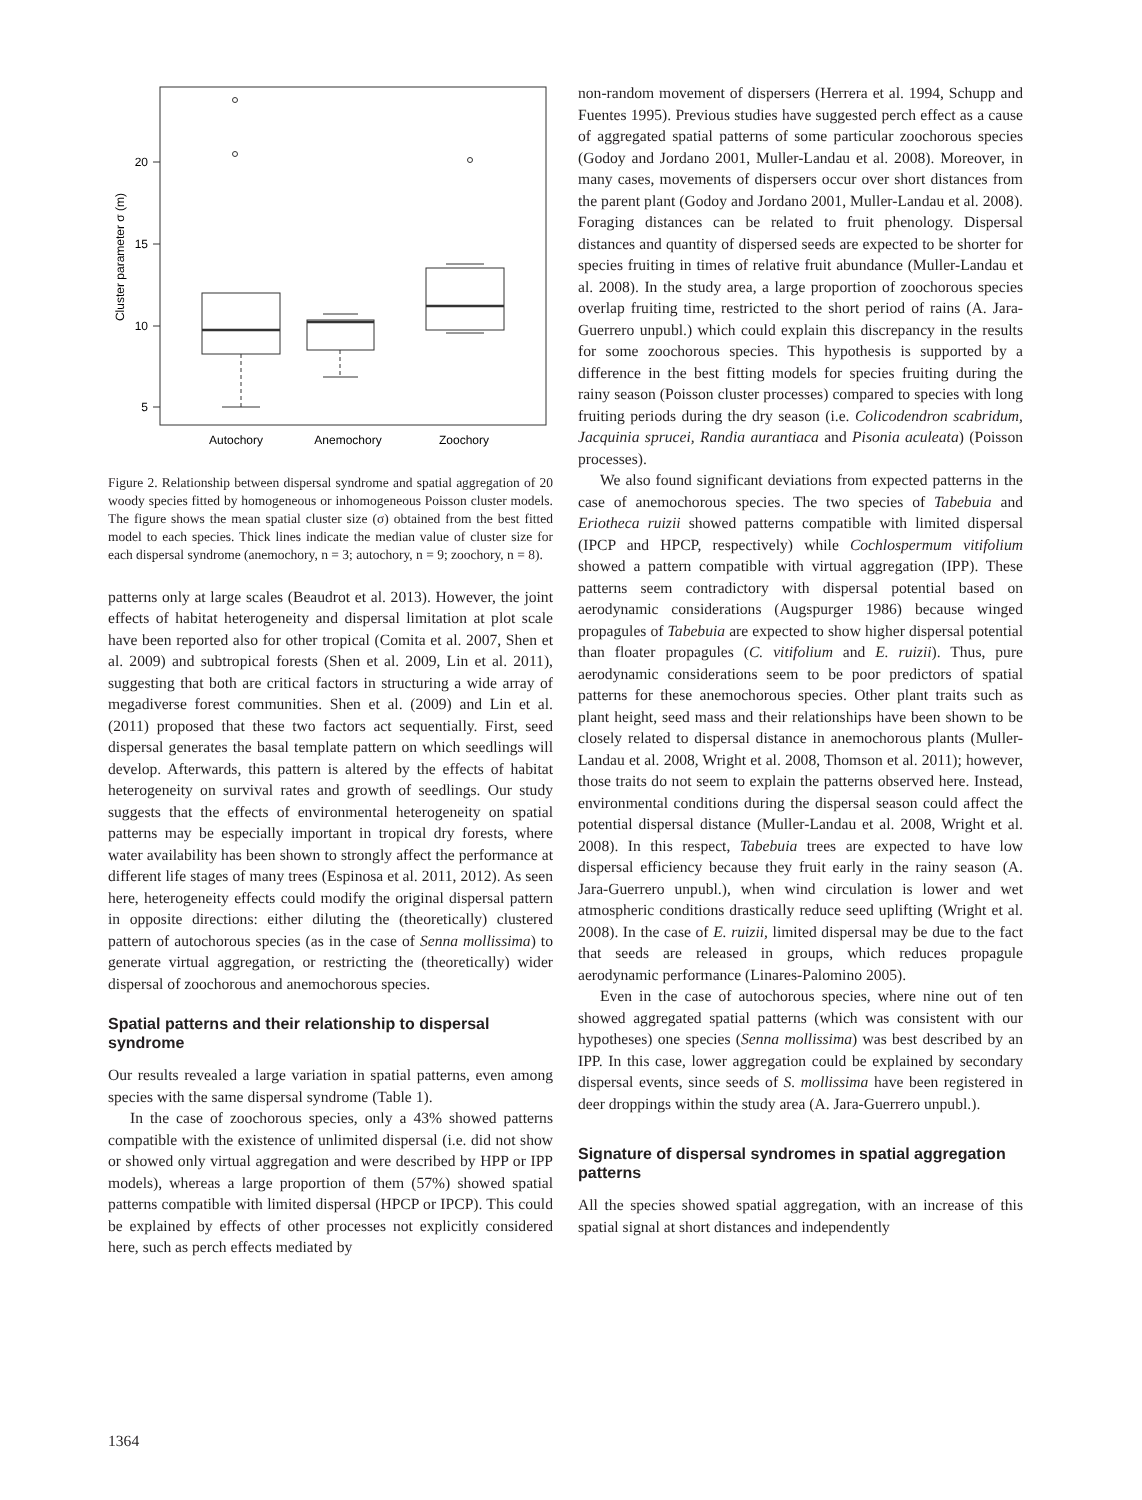20
15
10
5
Autochory
Anemochory
Zoochory
Cluster parameter σ (m)
Figure 2. Relationship between dispersal syndrome and spatial aggregation of 20 woody species fitted by homogeneous or inhomogeneous Poisson cluster models. The figure shows the mean spatial cluster size (σ) obtained from the best fitted model to each species. Thick lines indicate the median value of cluster size for each dispersal syndrome (anemochory, n = 3; autochory, n = 9; zoochory, n = 8).
patterns only at large scales (Beaudrot et al. 2013). However, the joint effects of habitat heterogeneity and dispersal limitation at plot scale have been reported also for other tropical (Comita et al. 2007, Shen et al. 2009) and subtropical forests (Shen et al. 2009, Lin et al. 2011), suggesting that both are critical factors in structuring a wide array of megadiverse forest communities. Shen et al. (2009) and Lin et al. (2011) proposed that these two factors act sequentially. First, seed dispersal generates the basal template pattern on which seedlings will develop. Afterwards, this pattern is altered by the effects of habitat heterogeneity on survival rates and growth of seedlings. Our study suggests that the effects of environmental heterogeneity on spatial patterns may be especially important in tropical dry forests, where water availability has been shown to strongly affect the performance at different life stages of many trees (Espinosa et al. 2011, 2012). As seen here, heterogeneity effects could modify the original dispersal pattern in opposite directions: either diluting the (theoretically) clustered pattern of autochorous species (as in the case of Senna mollissima) to generate virtual aggregation, or restricting the (theoretically) wider dispersal of zoochorous and anemochorous species.
Spatial patterns and their relationship to dispersal syndrome
Our results revealed a large variation in spatial patterns, even among species with the same dispersal syndrome (Table 1).
In the case of zoochorous species, only a 43% showed patterns compatible with the existence of unlimited dispersal (i.e. did not show or showed only virtual aggregation and were described by HPP or IPP models), whereas a large proportion of them (57%) showed spatial patterns compatible with limited dispersal (HPCP or IPCP). This could be explained by effects of other processes not explicitly considered here, such as perch effects mediated by
non-random movement of dispersers (Herrera et al. 1994, Schupp and Fuentes 1995). Previous studies have suggested perch effect as a cause of aggregated spatial patterns of some particular zoochorous species (Godoy and Jordano 2001, Muller-Landau et al. 2008). Moreover, in many cases, movements of dispersers occur over short distances from the parent plant (Godoy and Jordano 2001, Muller-Landau et al. 2008). Foraging distances can be related to fruit phenology. Dispersal distances and quantity of dispersed seeds are expected to be shorter for species fruiting in times of relative fruit abundance (Muller-Landau et al. 2008). In the study area, a large proportion of zoochorous species overlap fruiting time, restricted to the short period of rains (A. Jara-Guerrero unpubl.) which could explain this discrepancy in the results for some zoochorous species. This hypothesis is supported by a difference in the best fitting models for species fruiting during the rainy season (Poisson cluster processes) compared to species with long fruiting periods during the dry season (i.e. Colicodendron scabridum, Jacquinia sprucei, Randia aurantiaca and Pisonia aculeata) (Poisson processes).
We also found significant deviations from expected patterns in the case of anemochorous species. The two species of Tabebuia and Eriotheca ruizii showed patterns compatible with limited dispersal (IPCP and HPCP, respectively) while Cochlospermum vitifolium showed a pattern compatible with virtual aggregation (IPP). These patterns seem contradictory with dispersal potential based on aerodynamic considerations (Augspurger 1986) because winged propagules of Tabebuia are expected to show higher dispersal potential than floater propagules (C. vitifolium and E. ruizii). Thus, pure aerodynamic considerations seem to be poor predictors of spatial patterns for these anemochorous species. Other plant traits such as plant height, seed mass and their relationships have been shown to be closely related to dispersal distance in anemochorous plants (Muller-Landau et al. 2008, Wright et al. 2008, Thomson et al. 2011); however, those traits do not seem to explain the patterns observed here. Instead, environmental conditions during the dispersal season could affect the potential dispersal distance (Muller-Landau et al. 2008, Wright et al. 2008). In this respect, Tabebuia trees are expected to have low dispersal efficiency because they fruit early in the rainy season (A. Jara-Guerrero unpubl.), when wind circulation is lower and wet atmospheric conditions drastically reduce seed uplifting (Wright et al. 2008). In the case of E. ruizii, limited dispersal may be due to the fact that seeds are released in groups, which reduces propagule aerodynamic performance (Linares-Palomino 2005).
Even in the case of autochorous species, where nine out of ten showed aggregated spatial patterns (which was consistent with our hypotheses) one species (Senna mollissima) was best described by an IPP. In this case, lower aggregation could be explained by secondary dispersal events, since seeds of S. mollissima have been registered in deer droppings within the study area (A. Jara-Guerrero unpubl.).
Signature of dispersal syndromes in spatial aggregation patterns
All the species showed spatial aggregation, with an increase of this spatial signal at short distances and independently
1364